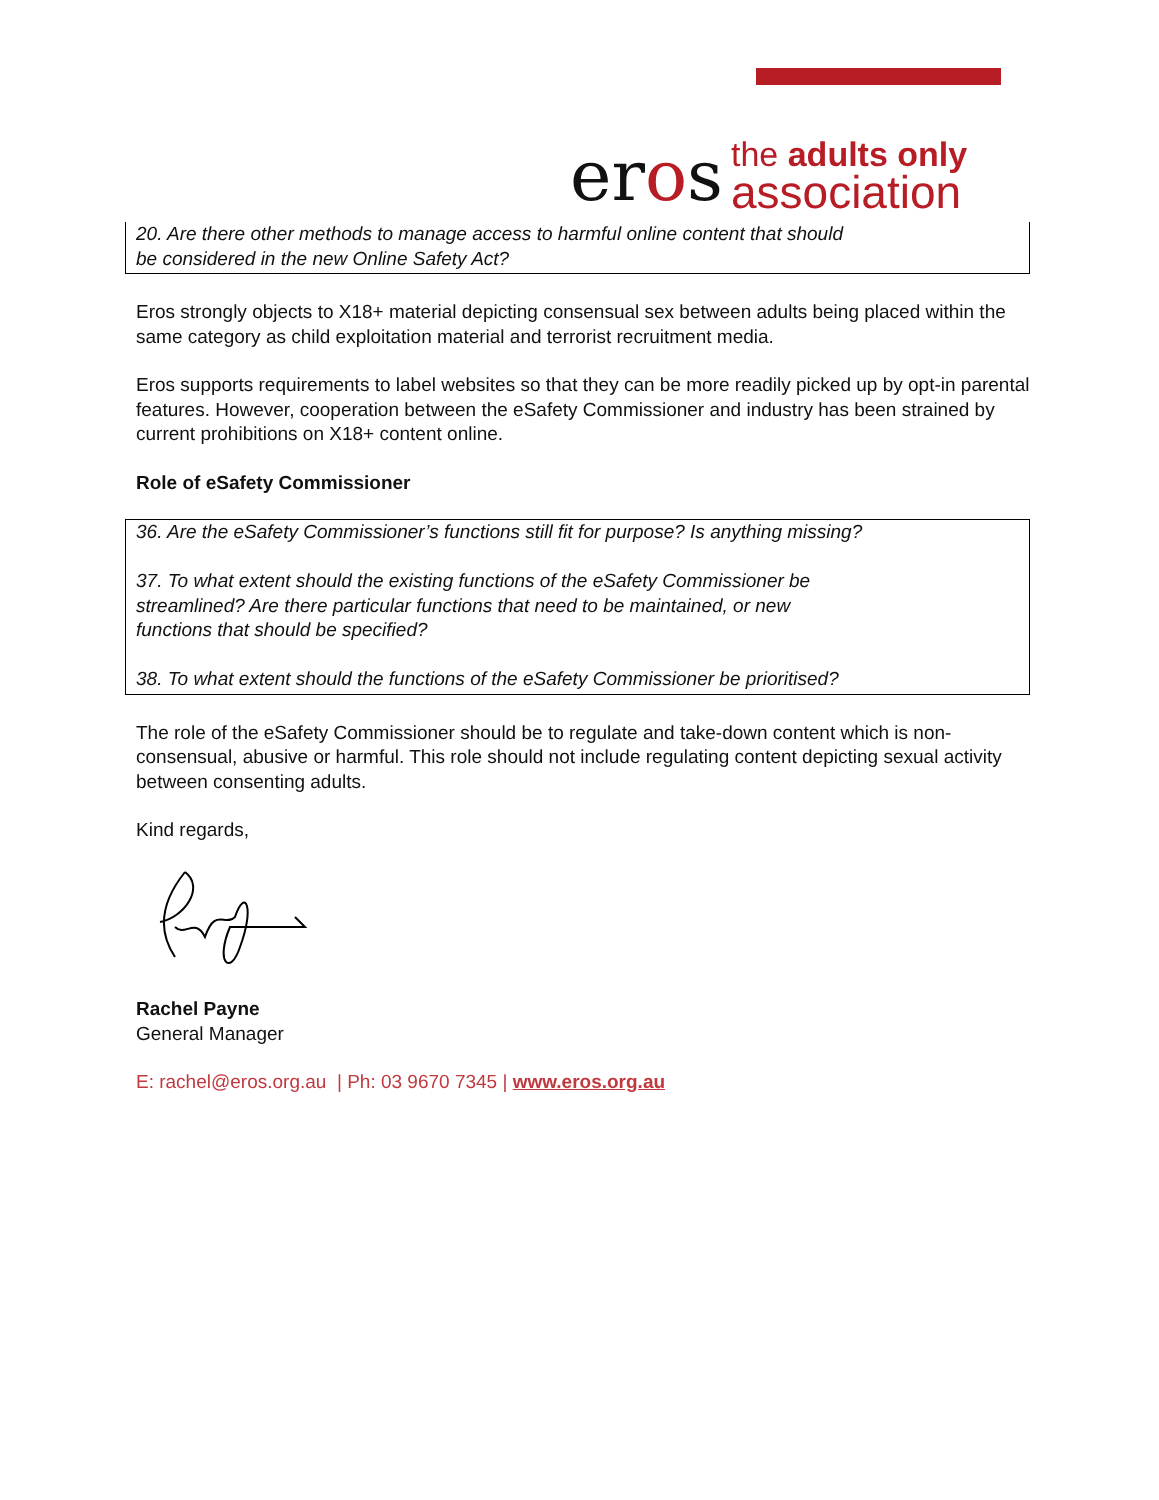eros
the adults only
association
20. Are there other methods to manage access to harmful online content that should
be considered in the new Online Safety Act?
Eros strongly objects to X18+ material depicting consensual sex between adults being placed within the same category as child exploitation material and terrorist recruitment media.
Eros supports requirements to label websites so that they can be more readily picked up by opt-in parental features. However, cooperation between the eSafety Commissioner and industry has been strained by current prohibitions on X18+ content online.
Role of eSafety Commissioner
36. Are the eSafety Commissioner’s functions still fit for purpose? Is anything missing?
37. To what extent should the existing functions of the eSafety Commissioner be
streamlined? Are there particular functions that need to be maintained, or new
functions that should be specified?
38. To what extent should the functions of the eSafety Commissioner be prioritised?
The role of the eSafety Commissioner should be to regulate and take-down content which is non-consensual, abusive or harmful. This role should not include regulating content depicting sexual activity between consenting adults.
Kind regards,
Rachel Payne
General Manager
E: rachel@eros.org.au | Ph: 03 9670 7345 | www.eros.org.au